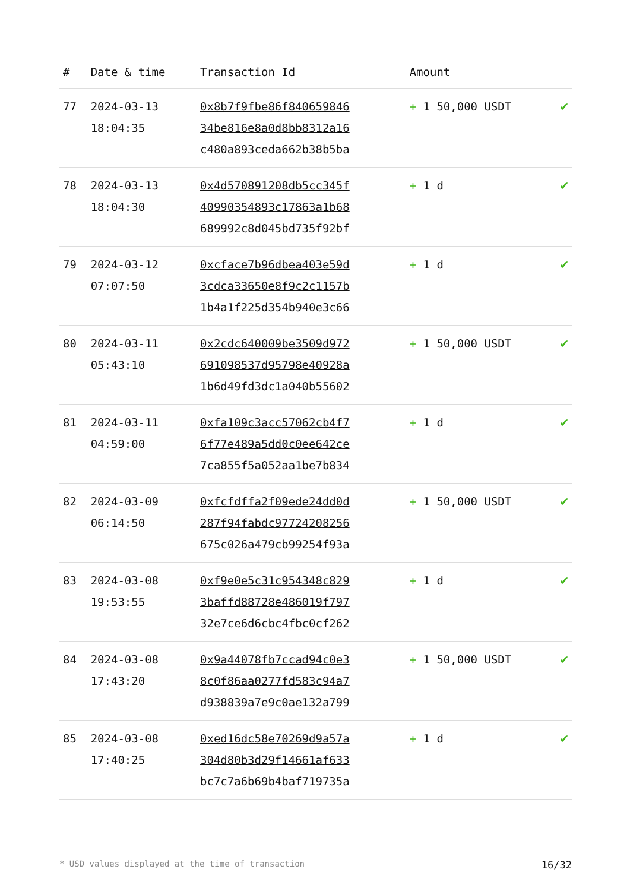| # | Date & time | Transaction Id | Amount | |
| --- | --- | --- | --- | --- |
| 77 | 2024-03-13 18:04:35 | 0x8b7f9fbe86f840659846 34be816e8a0d8bb8312a16 c480a893ceda662b38b5ba | + 1 50,000 USDT | ✔ |
| 78 | 2024-03-13 18:04:30 | 0x4d570891208db5cc345f 40990354893c17863a1b68 689992c8d045bd735f92bf | + 1 d | ✔ |
| 79 | 2024-03-12 07:07:50 | 0xcface7b96dbea403e59d 3cdca33650e8f9c2c1157b 1b4a1f225d354b940e3c66 | + 1 d | ✔ |
| 80 | 2024-03-11 05:43:10 | 0x2cdc640009be3509d972 691098537d95798e40928a 1b6d49fd3dc1a040b55602 | + 1 50,000 USDT | ✔ |
| 81 | 2024-03-11 04:59:00 | 0xfa109c3acc57062cb4f7 6f77e489a5dd0c0ee642ce 7ca855f5a052aa1be7b834 | + 1 d | ✔ |
| 82 | 2024-03-09 06:14:50 | 0xfcfdffa2f09ede24dd0d 287f94fabdc97724208256 675c026a479cb99254f93a | + 1 50,000 USDT | ✔ |
| 83 | 2024-03-08 19:53:55 | 0xf9e0e5c31c954348c829 3baffd88728e486019f797 32e7ce6d6cbc4fbc0cf262 | + 1 d | ✔ |
| 84 | 2024-03-08 17:43:20 | 0x9a44078fb7ccad94c0e3 8c0f86aa0277fd583c94a7 d938839a7e9c0ae132a799 | + 1 50,000 USDT | ✔ |
| 85 | 2024-03-08 17:40:25 | 0xed16dc58e70269d9a57a 304d80b3d29f14661af633 bc7c7a6b69b4baf719735a | + 1 d | ✔ |
* USD values displayed at the time of transaction 16/32